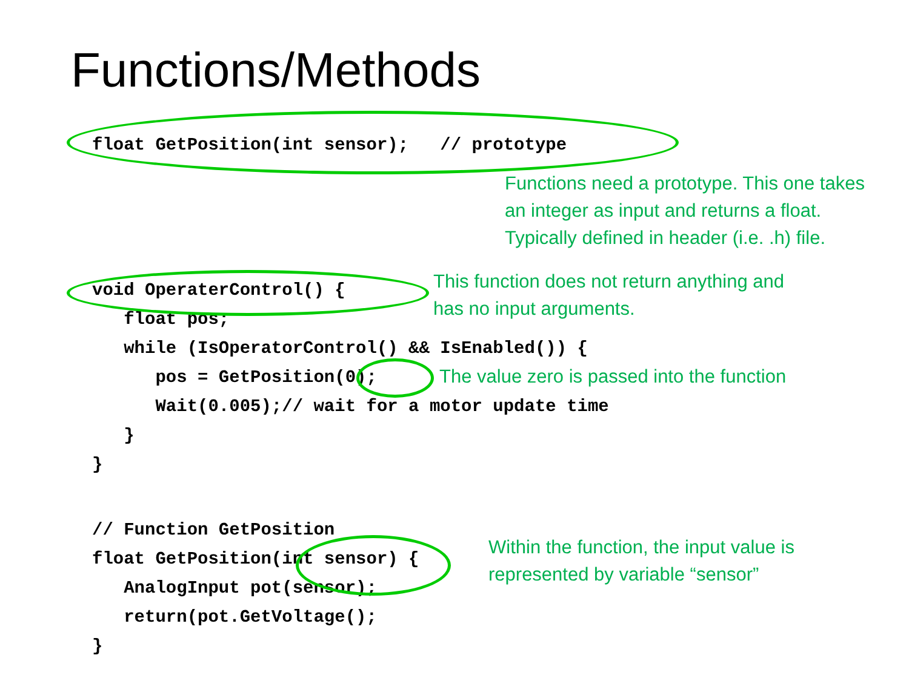Functions/Methods
float GetPosition(int sensor);   // prototype
Functions need a prototype. This one takes
an integer as input and returns a float.
Typically defined in header (i.e. .h) file.
void OperaterControl() {
   float pos;
   while (IsOperatorControl() && IsEnabled()) {
      pos = GetPosition(0);
      Wait(0.005);// wait for a motor update time
   }
}
This function does not return anything and
has no input arguments.
The value zero is passed into the function
// Function GetPosition
float GetPosition(int sensor) {
   AnalogInput pot(sensor);
   return(pot.GetVoltage();
}
Within the function, the input value is
represented by variable “sensor”